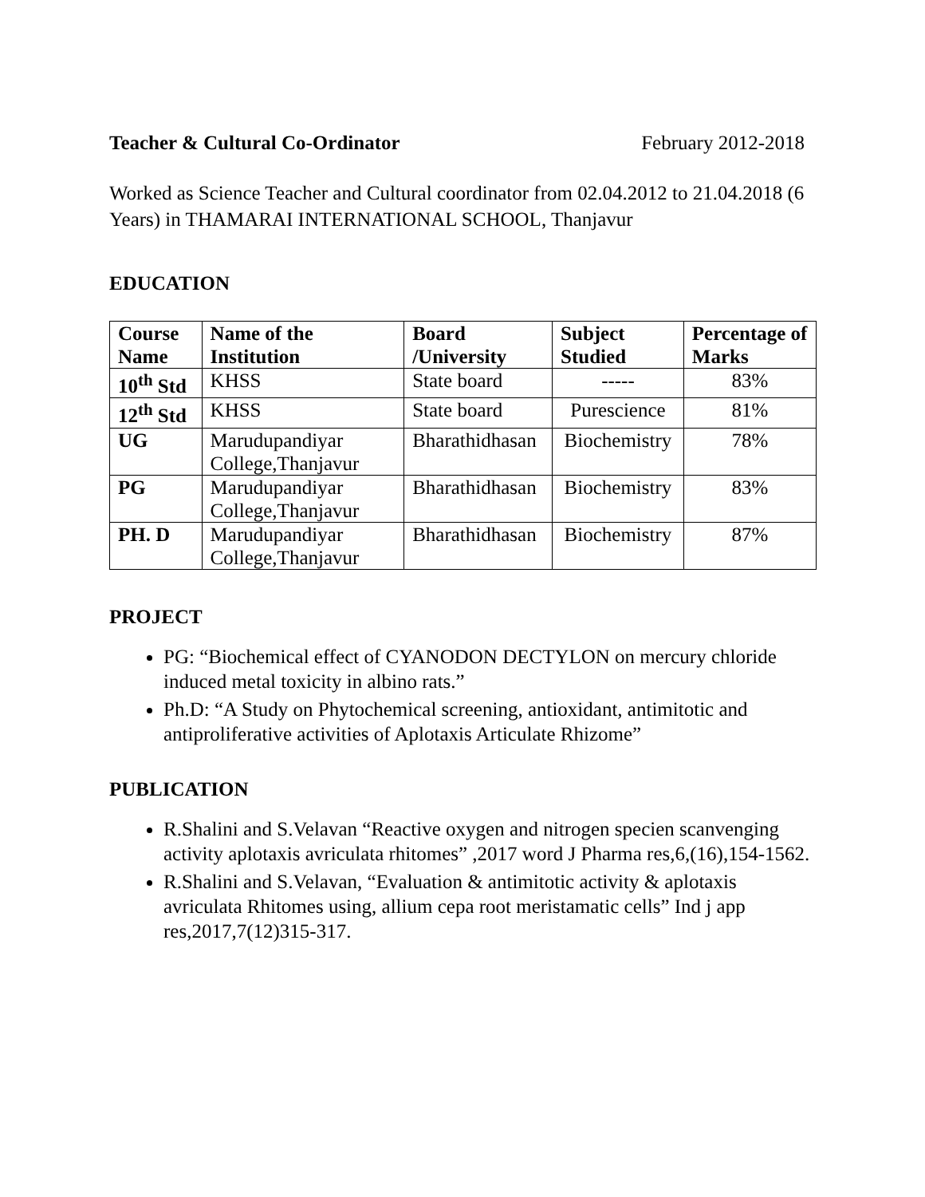Teacher & Cultural Co-Ordinator February 2012-2018
Worked as Science Teacher and Cultural coordinator from 02.04.2012 to 21.04.2018 (6 Years) in THAMARAI INTERNATIONAL SCHOOL, Thanjavur
EDUCATION
| Course Name | Name of the Institution | Board /University | Subject Studied | Percentage of Marks |
| --- | --- | --- | --- | --- |
| 10<sup>th</sup> Std | KHSS | State board | ----- | 83% |
| 12<sup>th</sup> Std | KHSS | State board | Purescience | 81% |
| UG | Marudupandiyar College,Thanjavur | Bharathidhasan | Biochemistry | 78% |
| PG | Marudupandiyar College,Thanjavur | Bharathidhasan | Biochemistry | 83% |
| PH. D | Marudupandiyar College,Thanjavur | Bharathidhasan | Biochemistry | 87% |
PROJECT
PG: “Biochemical effect of CYANODON DECTYLON on mercury chloride induced metal toxicity in albino rats.”
Ph.D: “A Study on Phytochemical screening, antioxidant, antimitotic and antiproliferative activities of Aplotaxis Articulate Rhizome”
PUBLICATION
R.Shalini and S.Velavan “Reactive oxygen and nitrogen specien scanvenging activity aplotaxis avriculata rhitomes” ,2017 word J Pharma res,6,(16),154-1562.
R.Shalini and S.Velavan, “Evaluation & antimitotic activity & aplotaxis avriculata Rhitomes using, allium cepa root meristamatic cells” Ind j app res,2017,7(12)315-317.